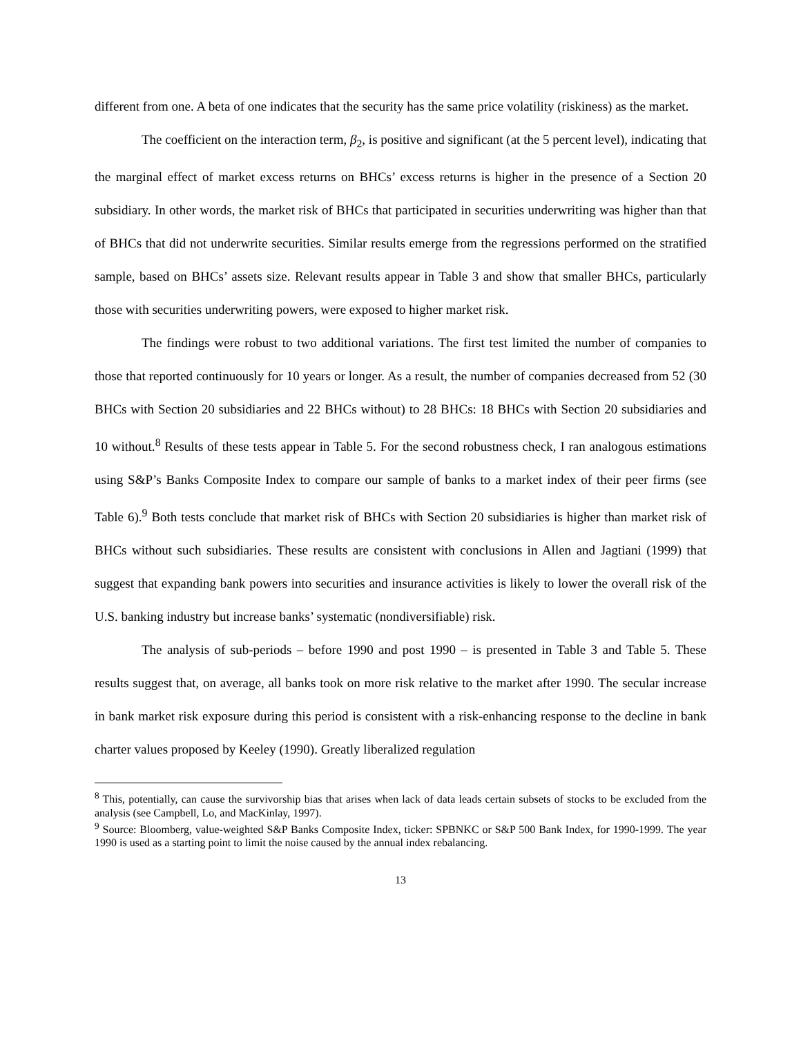different from one. A beta of one indicates that the security has the same price volatility (riskiness) as the market.
The coefficient on the interaction term, β<sub>2</sub>, is positive and significant (at the 5 percent level), indicating that the marginal effect of market excess returns on BHCs’ excess returns is higher in the presence of a Section 20 subsidiary. In other words, the market risk of BHCs that participated in securities underwriting was higher than that of BHCs that did not underwrite securities. Similar results emerge from the regressions performed on the stratified sample, based on BHCs’ assets size. Relevant results appear in Table 3 and show that smaller BHCs, particularly those with securities underwriting powers, were exposed to higher market risk.
The findings were robust to two additional variations. The first test limited the number of companies to those that reported continuously for 10 years or longer. As a result, the number of companies decreased from 52 (30 BHCs with Section 20 subsidiaries and 22 BHCs without) to 28 BHCs: 18 BHCs with Section 20 subsidiaries and 10 without.<sup>8</sup> Results of these tests appear in Table 5. For the second robustness check, I ran analogous estimations using S&P’s Banks Composite Index to compare our sample of banks to a market index of their peer firms (see Table 6).<sup>9</sup> Both tests conclude that market risk of BHCs with Section 20 subsidiaries is higher than market risk of BHCs without such subsidiaries. These results are consistent with conclusions in Allen and Jagtiani (1999) that suggest that expanding bank powers into securities and insurance activities is likely to lower the overall risk of the U.S. banking industry but increase banks’ systematic (nondiversifiable) risk.
The analysis of sub-periods – before 1990 and post 1990 – is presented in Table 3 and Table 5. These results suggest that, on average, all banks took on more risk relative to the market after 1990. The secular increase in bank market risk exposure during this period is consistent with a risk-enhancing response to the decline in bank charter values proposed by Keeley (1990). Greatly liberalized regulation
<sup>8</sup> This, potentially, can cause the survivorship bias that arises when lack of data leads certain subsets of stocks to be excluded from the analysis (see Campbell, Lo, and MacKinlay, 1997).
<sup>9</sup> Source: Bloomberg, value-weighted S&P Banks Composite Index, ticker: SPBNKC or S&P 500 Bank Index, for 1990-1999. The year 1990 is used as a starting point to limit the noise caused by the annual index rebalancing.
13